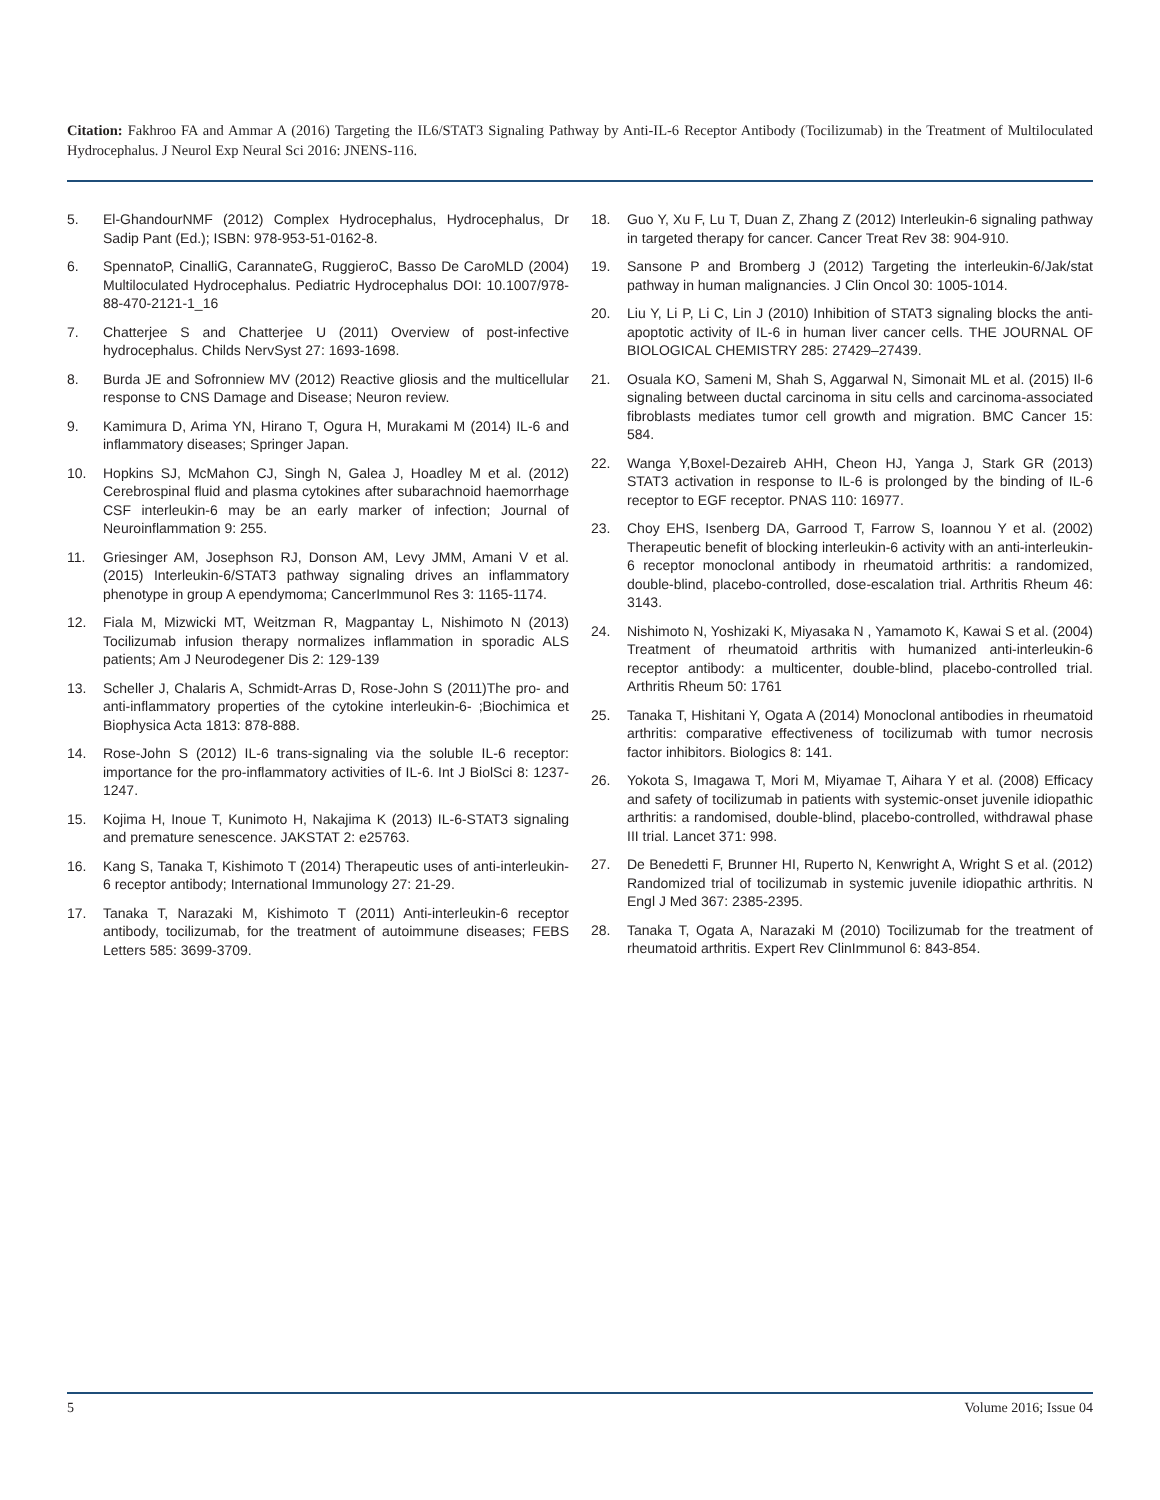Citation: Fakhroo FA and Ammar A (2016) Targeting the IL6/STAT3 Signaling Pathway by Anti-IL-6 Receptor Antibody (Tocilizumab) in the Treatment of Multiloculated Hydrocephalus. J Neurol Exp Neural Sci 2016: JNENS-116.
5. El-GhandourNMF (2012) Complex Hydrocephalus, Hydrocephalus, Dr Sadip Pant (Ed.); ISBN: 978-953-51-0162-8.
6. SpennatoP, CinalliG, CarannateG, RuggieroC, Basso De CaroMLD (2004) Multiloculated Hydrocephalus. Pediatric Hydrocephalus DOI: 10.1007/978-88-470-2121-1_16
7. Chatterjee S and Chatterjee U (2011) Overview of post-infective hydrocephalus. Childs NervSyst 27: 1693-1698.
8. Burda JE and Sofronniew MV (2012) Reactive gliosis and the multicellular response to CNS Damage and Disease; Neuron review.
9. Kamimura D, Arima YN, Hirano T, Ogura H, Murakami M (2014) IL-6 and inflammatory diseases; Springer Japan.
10. Hopkins SJ, McMahon CJ, Singh N, Galea J, Hoadley M et al. (2012) Cerebrospinal fluid and plasma cytokines after subarachnoid haemorrhage CSF interleukin-6 may be an early marker of infection; Journal of Neuroinflammation 9: 255.
11. Griesinger AM, Josephson RJ, Donson AM, Levy JMM, Amani V et al. (2015) Interleukin-6/STAT3 pathway signaling drives an inflammatory phenotype in group A ependymoma; CancerImmunol Res 3: 1165-1174.
12. Fiala M, Mizwicki MT, Weitzman R, Magpantay L, Nishimoto N (2013) Tocilizumab infusion therapy normalizes inflammation in sporadic ALS patients; Am J Neurodegener Dis 2: 129-139
13. Scheller J, Chalaris A, Schmidt-Arras D, Rose-John S (2011)The pro- and anti-inflammatory properties of the cytokine interleukin-6- ;Biochimica et Biophysica Acta 1813: 878-888.
14. Rose-John S (2012) IL-6 trans-signaling via the soluble IL-6 receptor: importance for the pro-inflammatory activities of IL-6. Int J BiolSci 8: 1237-1247.
15. Kojima H, Inoue T, Kunimoto H, Nakajima K (2013) IL-6-STAT3 signaling and premature senescence. JAKSTAT 2: e25763.
16. Kang S, Tanaka T, Kishimoto T (2014) Therapeutic uses of anti-interleukin-6 receptor antibody; International Immunology 27: 21-29.
17. Tanaka T, Narazaki M, Kishimoto T (2011) Anti-interleukin-6 receptor antibody, tocilizumab, for the treatment of autoimmune diseases; FEBS Letters 585: 3699-3709.
18. Guo Y, Xu F, Lu T, Duan Z, Zhang Z (2012) Interleukin-6 signaling pathway in targeted therapy for cancer. Cancer Treat Rev 38: 904-910.
19. Sansone P and Bromberg J (2012) Targeting the interleukin-6/Jak/stat pathway in human malignancies. J Clin Oncol 30: 1005-1014.
20. Liu Y, Li P, Li C, Lin J (2010) Inhibition of STAT3 signaling blocks the anti-apoptotic activity of IL-6 in human liver cancer cells. THE JOURNAL OF BIOLOGICAL CHEMISTRY 285: 27429–27439.
21. Osuala KO, Sameni M, Shah S, Aggarwal N, Simonait ML et al. (2015) Il-6 signaling between ductal carcinoma in situ cells and carcinoma-associated fibroblasts mediates tumor cell growth and migration. BMC Cancer 15: 584.
22. Wanga Y,Boxel-Dezaireb AHH, Cheon HJ, Yanga J, Stark GR (2013) STAT3 activation in response to IL-6 is prolonged by the binding of IL-6 receptor to EGF receptor. PNAS 110: 16977.
23. Choy EHS, Isenberg DA, Garrood T, Farrow S, Ioannou Y et al. (2002) Therapeutic benefit of blocking interleukin-6 activity with an anti-interleukin-6 receptor monoclonal antibody in rheumatoid arthritis: a randomized, double-blind, placebo-controlled, dose-escalation trial. Arthritis Rheum 46: 3143.
24. Nishimoto N, Yoshizaki K, Miyasaka N , Yamamoto K, Kawai S et al. (2004) Treatment of rheumatoid arthritis with humanized anti-interleukin-6 receptor antibody: a multicenter, double-blind, placebo-controlled trial. Arthritis Rheum 50: 1761
25. Tanaka T, Hishitani Y, Ogata A (2014) Monoclonal antibodies in rheumatoid arthritis: comparative effectiveness of tocilizumab with tumor necrosis factor inhibitors. Biologics 8: 141.
26. Yokota S, Imagawa T, Mori M, Miyamae T, Aihara Y et al. (2008) Efficacy and safety of tocilizumab in patients with systemic-onset juvenile idiopathic arthritis: a randomised, double-blind, placebo-controlled, withdrawal phase III trial. Lancet 371: 998.
27. De Benedetti F, Brunner HI, Ruperto N, Kenwright A, Wright S et al. (2012) Randomized trial of tocilizumab in systemic juvenile idiopathic arthritis. N Engl J Med 367: 2385-2395.
28. Tanaka T, Ogata A, Narazaki M (2010) Tocilizumab for the treatment of rheumatoid arthritis. Expert Rev ClinImmunol 6: 843-854.
5 Volume 2016; Issue 04